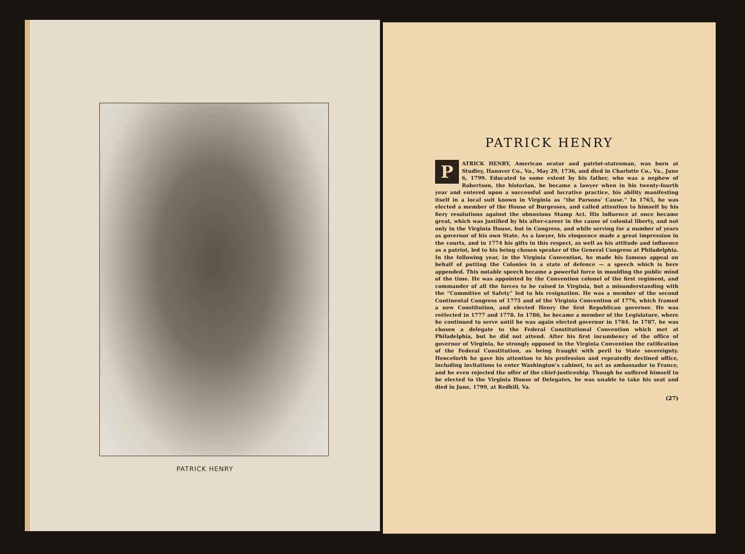PATRICK HENRY
PATRICK HENRY
PATRICK HENRY, American orator and patriot-statesman, was born at Studley, Hanover Co., Va., May 29, 1736, and died in Charlotte Co., Va., June 6, 1799. Educated to some extent by his father, who was a nephew of Robertson, the historian, he became a lawyer when in his twenty-fourth year and entered upon a successful and lucrative practice, his ability manifesting itself in a local suit known in Virginia as “the Parsons’ Cause.” In 1765, he was elected a member of the House of Burgesses, and called attention to himself by his fiery resolutions against the obnoxious Stamp Act. His influence at once became great, which was justified by his after-career in the cause of colonial liberty, and not only in the Virginia House, but in Congress, and while serving for a number of years as governor of his own State. As a lawyer, his eloquence made a great impression in the courts, and in 1774 his gifts in this respect, as well as his attitude and influence as a patriot, led to his being chosen speaker of the General Congress at Philadelphia. In the following year, in the Virginia Convention, he made his famous appeal on behalf of putting the Colonies in a state of defence — a speech which is here appended. This notable speech became a powerful force in moulding the public mind of the time. He was appointed by the Convention colonel of the first regiment, and commander of all the forces to be raised in Virginia, but a misunderstanding with the “Committee of Safety” led to his resignation. He was a member of the second Continental Congress of 1775 and of the Virginia Convention of 1776, which framed a new Constitution, and elected Henry the first Republican governor. He was reëlected in 1777 and 1778. In 1780, he became a member of the Legislature, where he continued to serve until he was again elected governor in 1784. In 1787, he was chosen a delegate to the Federal Constitutional Convention which met at Philadelphia, but he did not attend. After his first incumbency of the office of governor of Virginia, he strongly opposed in the Virginia Convention the ratification of the Federal Constitution, as being fraught with peril to State sovereignty. Henceforth he gave his attention to his profession and repeatedly declined office, including invitations to enter Washington’s cabinet, to act as ambassador to France, and he even rejected the offer of the chief-justiceship. Though he suffered himself to be elected to the Virginia House of Delegates, he was unable to take his seat and died in June, 1799, at Redhill, Va.
(27)